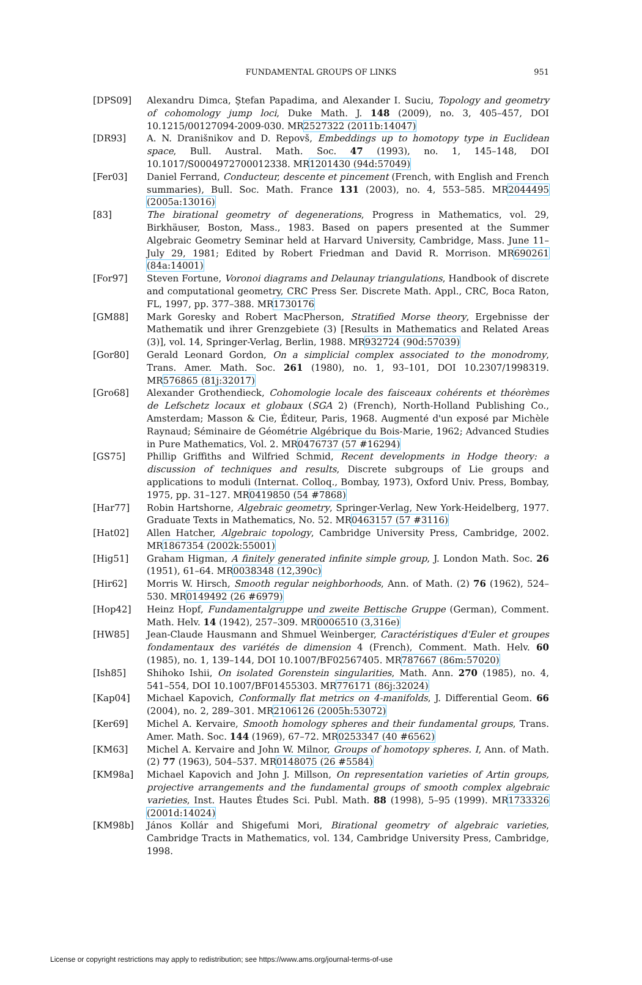FUNDAMENTAL GROUPS OF LINKS 951
[DPS09] Alexandru Dimca, Ştefan Papadima, and Alexander I. Suciu, Topology and geometry of cohomology jump loci, Duke Math. J. 148 (2009), no. 3, 405–457, DOI 10.1215/00127094-2009-030. MR2527322 (2011b:14047)
[DR93] A. N. Dranišnikov and D. Repovš, Embeddings up to homotopy type in Euclidean space, Bull. Austral. Math. Soc. 47 (1993), no. 1, 145–148, DOI 10.1017/S0004972700012338. MR1201430 (94d:57049)
[Fer03] Daniel Ferrand, Conducteur, descente et pincement (French, with English and French summaries), Bull. Soc. Math. France 131 (2003), no. 4, 553–585. MR2044495 (2005a:13016)
[83] The birational geometry of degenerations, Progress in Mathematics, vol. 29, Birkhäuser, Boston, Mass., 1983. Based on papers presented at the Summer Algebraic Geometry Seminar held at Harvard University, Cambridge, Mass. June 11–July 29, 1981; Edited by Robert Friedman and David R. Morrison. MR690261 (84a:14001)
[For97] Steven Fortune, Voronoi diagrams and Delaunay triangulations, Handbook of discrete and computational geometry, CRC Press Ser. Discrete Math. Appl., CRC, Boca Raton, FL, 1997, pp. 377–388. MR1730176
[GM88] Mark Goresky and Robert MacPherson, Stratified Morse theory, Ergebnisse der Mathematik und ihrer Grenzgebiete (3) [Results in Mathematics and Related Areas (3)], vol. 14, Springer-Verlag, Berlin, 1988. MR932724 (90d:57039)
[Gor80] Gerald Leonard Gordon, On a simplicial complex associated to the monodromy, Trans. Amer. Math. Soc. 261 (1980), no. 1, 93–101, DOI 10.2307/1998319. MR576865 (81j:32017)
[Gro68] Alexander Grothendieck, Cohomologie locale des faisceaux cohérents et théorèmes de Lefschetz locaux et globaux (SGA 2) (French), North-Holland Publishing Co., Amsterdam; Masson & Cie, Éditeur, Paris, 1968. Augmenté d'un exposé par Michèle Raynaud; Séminaire de Géométrie Algébrique du Bois-Marie, 1962; Advanced Studies in Pure Mathematics, Vol. 2. MR0476737 (57 #16294)
[GS75] Phillip Griffiths and Wilfried Schmid, Recent developments in Hodge theory: a discussion of techniques and results, Discrete subgroups of Lie groups and applications to moduli (Internat. Colloq., Bombay, 1973), Oxford Univ. Press, Bombay, 1975, pp. 31–127. MR0419850 (54 #7868)
[Har77] Robin Hartshorne, Algebraic geometry, Springer-Verlag, New York-Heidelberg, 1977. Graduate Texts in Mathematics, No. 52. MR0463157 (57 #3116)
[Hat02] Allen Hatcher, Algebraic topology, Cambridge University Press, Cambridge, 2002. MR1867354 (2002k:55001)
[Hig51] Graham Higman, A finitely generated infinite simple group, J. London Math. Soc. 26 (1951), 61–64. MR0038348 (12,390c)
[Hir62] Morris W. Hirsch, Smooth regular neighborhoods, Ann. of Math. (2) 76 (1962), 524–530. MR0149492 (26 #6979)
[Hop42] Heinz Hopf, Fundamentalgruppe und zweite Bettische Gruppe (German), Comment. Math. Helv. 14 (1942), 257–309. MR0006510 (3,316e)
[HW85] Jean-Claude Hausmann and Shmuel Weinberger, Caractéristiques d'Euler et groupes fondamentaux des variétés de dimension 4 (French), Comment. Math. Helv. 60 (1985), no. 1, 139–144, DOI 10.1007/BF02567405. MR787667 (86m:57020)
[Ish85] Shihoko Ishii, On isolated Gorenstein singularities, Math. Ann. 270 (1985), no. 4, 541–554, DOI 10.1007/BF01455303. MR776171 (86j:32024)
[Kap04] Michael Kapovich, Conformally flat metrics on 4-manifolds, J. Differential Geom. 66 (2004), no. 2, 289–301. MR2106126 (2005h:53072)
[Ker69] Michel A. Kervaire, Smooth homology spheres and their fundamental groups, Trans. Amer. Math. Soc. 144 (1969), 67–72. MR0253347 (40 #6562)
[KM63] Michel A. Kervaire and John W. Milnor, Groups of homotopy spheres. I, Ann. of Math. (2) 77 (1963), 504–537. MR0148075 (26 #5584)
[KM98a] Michael Kapovich and John J. Millson, On representation varieties of Artin groups, projective arrangements and the fundamental groups of smooth complex algebraic varieties, Inst. Hautes Études Sci. Publ. Math. 88 (1998), 5–95 (1999). MR1733326 (2001d:14024)
[KM98b] János Kollár and Shigefumi Mori, Birational geometry of algebraic varieties, Cambridge Tracts in Mathematics, vol. 134, Cambridge University Press, Cambridge, 1998.
License or copyright restrictions may apply to redistribution; see https://www.ams.org/journal-terms-of-use